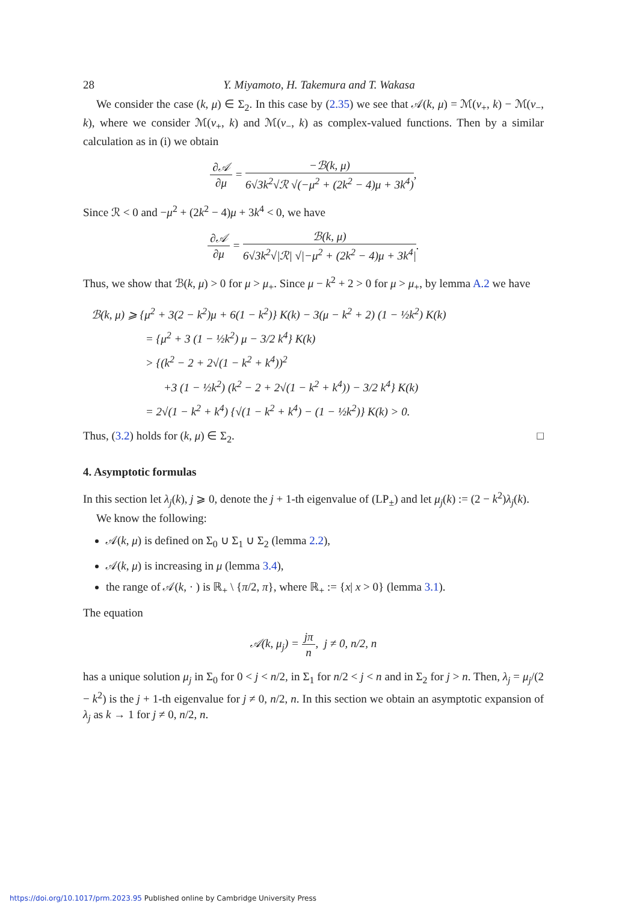28 Y. Miyamoto, H. Takemura and T. Wakasa
We consider the case (k, μ) ∈ Σ<sub>2</sub>. In this case by (2.35) we see that 𝒜(k, μ) = ℳ(ν<sub>+</sub>, k) − ℳ(ν<sub>−</sub>, k), where we consider ℳ(ν<sub>+</sub>, k) and ℳ(ν<sub>−</sub>, k) as complex-valued functions. Then by a similar calculation as in (i) we obtain
∂𝒜 ∂μ = −ℬ(k, μ) 6√3k<sup>2</sup>√ℛ √(−μ<sup>2</sup> + (2k<sup>2</sup> − 4)μ + 3k<sup>4</sup>),
Since ℛ < 0 and −μ<sup>2</sup> + (2k<sup>2</sup> − 4)μ + 3k<sup>4</sup> < 0, we have
∂𝒜 ∂μ = ℬ(k, μ) 6√3k<sup>2</sup>√|ℛ| √|−μ<sup>2</sup> + (2k<sup>2</sup> − 4)μ + 3k<sup>4</sup>|.
Thus, we show that ℬ(k, μ) > 0 for μ > μ<sub>+</sub>. Since μ − k<sup>2</sup> + 2 > 0 for μ > μ<sub>+</sub>, by lemma A.2 we have
ℬ(k, μ) ⩾ {μ<sup>2</sup> + 3(2 − k<sup>2</sup>)μ + 6(1 − k<sup>2</sup>)} K(k) − 3(μ − k<sup>2</sup> + 2) (1 − ½k<sup>2</sup>) K(k)
= {μ<sup>2</sup> + 3 (1 − ½k<sup>2</sup>) μ − 3/2 k<sup>4</sup>} K(k)
> {(k<sup>2</sup> − 2 + 2√(1 − k<sup>2</sup> + k<sup>4</sup>))<sup>2</sup>
+3 (1 − ½k<sup>2</sup>) (k<sup>2</sup> − 2 + 2√(1 − k<sup>2</sup> + k<sup>4</sup>)) − 3/2 k<sup>4</sup>} K(k)
= 2√(1 − k<sup>2</sup> + k<sup>4</sup>) {√(1 − k<sup>2</sup> + k<sup>4</sup>) − (1 − ½k<sup>2</sup>)} K(k) > 0.
Thus, (3.2) holds for (k, μ) ∈ Σ<sub>2</sub>. □
4. Asymptotic formulas
In this section let λ<sub>j</sub>(k), j ⩾ 0, denote the j + 1-th eigenvalue of (LP<sub>±</sub>) and let μ<sub>j</sub>(k) := (2 − k<sup>2</sup>)λ<sub>j</sub>(k).
We know the following:
𝒜(k, μ) is defined on Σ<sub>0</sub> ∪ Σ<sub>1</sub> ∪ Σ<sub>2</sub> (lemma 2.2),
𝒜(k, μ) is increasing in μ (lemma 3.4),
the range of 𝒜(k, · ) is ℝ<sub>+</sub> \ {π/2, π}, where ℝ<sub>+</sub> := {x| x > 0} (lemma 3.1).
The equation
𝒜(k, μ<sub>j</sub>) = jπ n, j ≠ 0, n/2, n
has a unique solution μ<sub>j</sub> in Σ<sub>0</sub> for 0 < j < n/2, in Σ<sub>1</sub> for n/2 < j < n and in Σ<sub>2</sub> for j > n. Then, λ<sub>j</sub> = μ<sub>j</sub>/(2 − k<sup>2</sup>) is the j + 1-th eigenvalue for j ≠ 0, n/2, n. In this section we obtain an asymptotic expansion of λ<sub>j</sub> as k → 1 for j ≠ 0, n/2, n.
https://doi.org/10.1017/prm.2023.95 Published online by Cambridge University Press